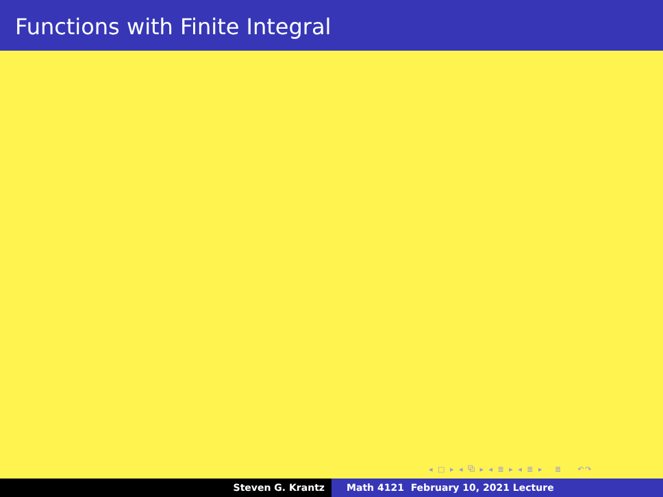Functions with Finite Integral
◂ □ ▸ ◂ ⧉ ▸ ◂ ≣ ▸ ◂ ≣ ▸ ≣ ↶↷
Steven G. Krantz Math 4121 February 10, 2021 Lecture